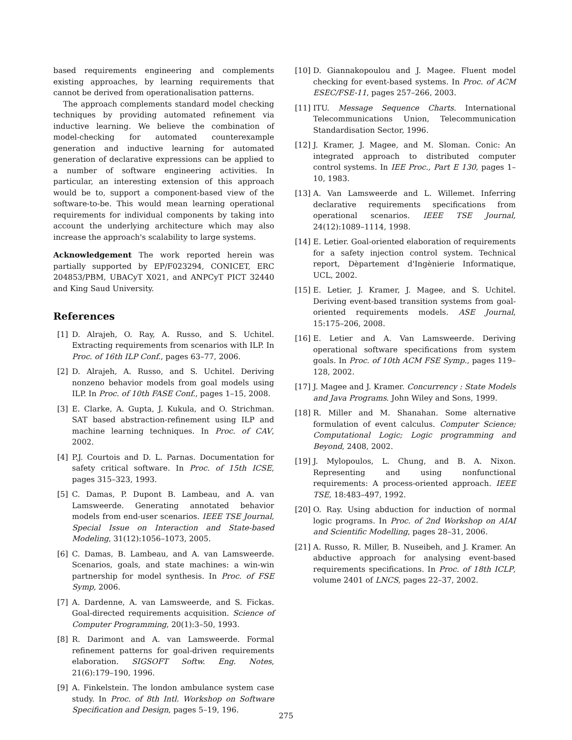based requirements engineering and complements existing approaches, by learning requirements that cannot be derived from operationalisation patterns.
The approach complements standard model checking techniques by providing automated refinement via inductive learning. We believe the combination of model-checking for automated counterexample generation and inductive learning for automated generation of declarative expressions can be applied to a number of software engineering activities. In particular, an interesting extension of this approach would be to, support a component-based view of the software-to-be. This would mean learning operational requirements for individual components by taking into account the underlying architecture which may also increase the approach's scalability to large systems.
Acknowledgement The work reported herein was partially supported by EP/F023294, CONICET, ERC 204853/PBM, UBACyT X021, and ANPCyT PICT 32440 and King Saud University.
References
[1] D. Alrajeh, O. Ray, A. Russo, and S. Uchitel. Extracting requirements from scenarios with ILP. In Proc. of 16th ILP Conf., pages 63–77, 2006.
[2] D. Alrajeh, A. Russo, and S. Uchitel. Deriving nonzeno behavior models from goal models using ILP. In Proc. of 10th FASE Conf., pages 1–15, 2008.
[3] E. Clarke, A. Gupta, J. Kukula, and O. Strichman. SAT based abstraction-refinement using ILP and machine learning techniques. In Proc. of CAV, 2002.
[4] P.J. Courtois and D. L. Parnas. Documentation for safety critical software. In Proc. of 15th ICSE, pages 315–323, 1993.
[5] C. Damas, P. Dupont B. Lambeau, and A. van Lamsweerde. Generating annotated behavior models from end-user scenarios. IEEE TSE Journal, Special Issue on Interaction and State-based Modeling, 31(12):1056–1073, 2005.
[6] C. Damas, B. Lambeau, and A. van Lamsweerde. Scenarios, goals, and state machines: a win-win partnership for model synthesis. In Proc. of FSE Symp, 2006.
[7] A. Dardenne, A. van Lamsweerde, and S. Fickas. Goal-directed requirements acquisition. Science of Computer Programming, 20(1):3–50, 1993.
[8] R. Darimont and A. van Lamsweerde. Formal refinement patterns for goal-driven requirements elaboration. SIGSOFT Softw. Eng. Notes, 21(6):179–190, 1996.
[9] A. Finkelstein. The london ambulance system case study. In Proc. of 8th Intl. Workshop on Software Specification and Design, pages 5–19, 196.
[10] D. Giannakopoulou and J. Magee. Fluent model checking for event-based systems. In Proc. of ACM ESEC/FSE-11, pages 257–266, 2003.
[11] ITU. Message Sequence Charts. International Telecommunications Union, Telecommunication Standardisation Sector, 1996.
[12] J. Kramer, J. Magee, and M. Sloman. Conic: An integrated approach to distributed computer control systems. In IEE Proc., Part E 130, pages 1–10, 1983.
[13] A. Van Lamsweerde and L. Willemet. Inferring declarative requirements specifications from operational scenarios. IEEE TSE Journal, 24(12):1089–1114, 1998.
[14] E. Letier. Goal-oriented elaboration of requirements for a safety injection control system. Technical report, Dèpartement d'Ingènierie Informatique, UCL, 2002.
[15] E. Letier, J. Kramer, J. Magee, and S. Uchitel. Deriving event-based transition systems from goal-oriented requirements models. ASE Journal, 15:175–206, 2008.
[16] E. Letier and A. Van Lamsweerde. Deriving operational software specifications from system goals. In Proc. of 10th ACM FSE Symp., pages 119–128, 2002.
[17] J. Magee and J. Kramer. Concurrency : State Models and Java Programs. John Wiley and Sons, 1999.
[18] R. Miller and M. Shanahan. Some alternative formulation of event calculus. Computer Science; Computational Logic; Logic programming and Beyond, 2408, 2002.
[19] J. Mylopoulos, L. Chung, and B. A. Nixon. Representing and using nonfunctional requirements: A process-oriented approach. IEEE TSE, 18:483–497, 1992.
[20] O. Ray. Using abduction for induction of normal logic programs. In Proc. of 2nd Workshop on AIAI and Scientific Modelling, pages 28–31, 2006.
[21] A. Russo, R. Miller, B. Nuseibeh, and J. Kramer. An abductive approach for analysing event-based requirements specifications. In Proc. of 18th ICLP, volume 2401 of LNCS, pages 22–37, 2002.
275